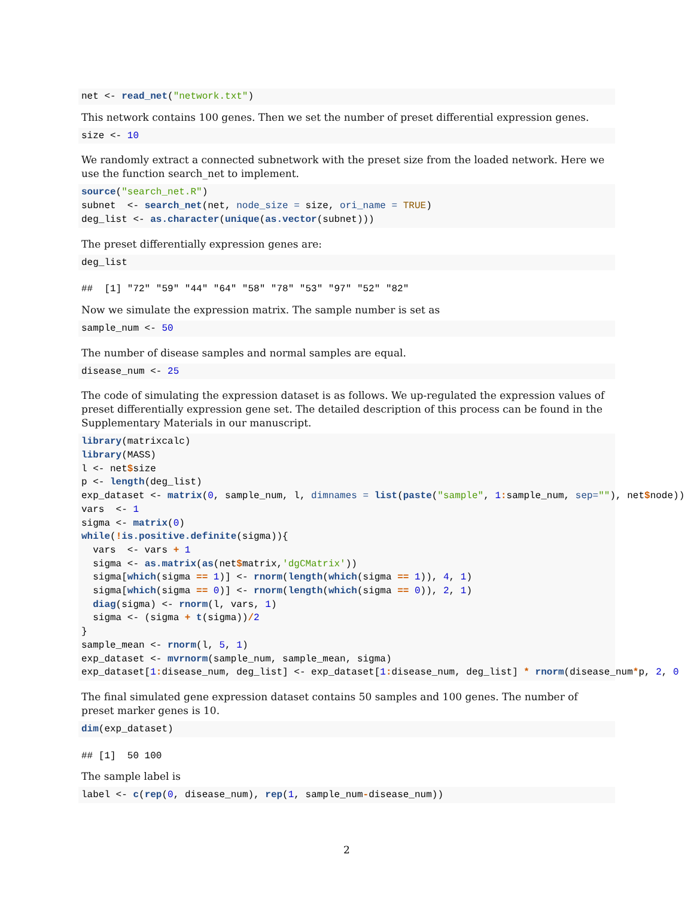net <- read_net("network.txt")
This network contains 100 genes. Then we set the number of preset differential expression genes.
size <- 10
We randomly extract a connected subnetwork with the preset size from the loaded network. Here we use the function search_net to implement.
source("search_net.R")
subnet  <- search_net(net, node_size = size, ori_name = TRUE)
deg_list <- as.character(unique(as.vector(subnet)))
The preset differentially expression genes are:
deg_list
##  [1] "72" "59" "44" "64" "58" "78" "53" "97" "52" "82"
Now we simulate the expression matrix. The sample number is set as
sample_num <- 50
The number of disease samples and normal samples are equal.
disease_num <- 25
The code of simulating the expression dataset is as follows. We up-regulated the expression values of preset differentially expression gene set. The detailed description of this process can be found in the Supplementary Materials in our manuscript.
library(matrixcalc)
library(MASS)
l <- net$size
p <- length(deg_list)
exp_dataset <- matrix(0, sample_num, l, dimnames = list(paste("sample", 1: sample_num, sep=""), net$node))
vars  <- 1
sigma <- matrix(0)
while(!is.positive.definite(sigma)){
  vars  <- vars + 1
  sigma <- as.matrix(as(net$matrix,'dgCMatrix'))
  sigma[which(sigma == 1)] <- rnorm(length(which(sigma == 1)), 4, 1)
  sigma[which(sigma == 0)] <- rnorm(length(which(sigma == 0)), 2, 1)
  diag(sigma) <- rnorm(l, vars, 1)
  sigma <- (sigma + t(sigma))/2
}
sample_mean <- rnorm(l, 5, 1)
exp_dataset <- mvrnorm(sample_num, sample_mean, sigma)
exp_dataset[1: disease_num, deg_list] <- exp_dataset[1: disease_num, deg_list] * rnorm(disease_num*p, 2, 0
The final simulated gene expression dataset contains 50 samples and 100 genes. The number of preset marker genes is 10.
dim(exp_dataset)
## [1]  50 100
The sample label is
label <- c(rep(0, disease_num), rep(1, sample_num-disease_num))
2